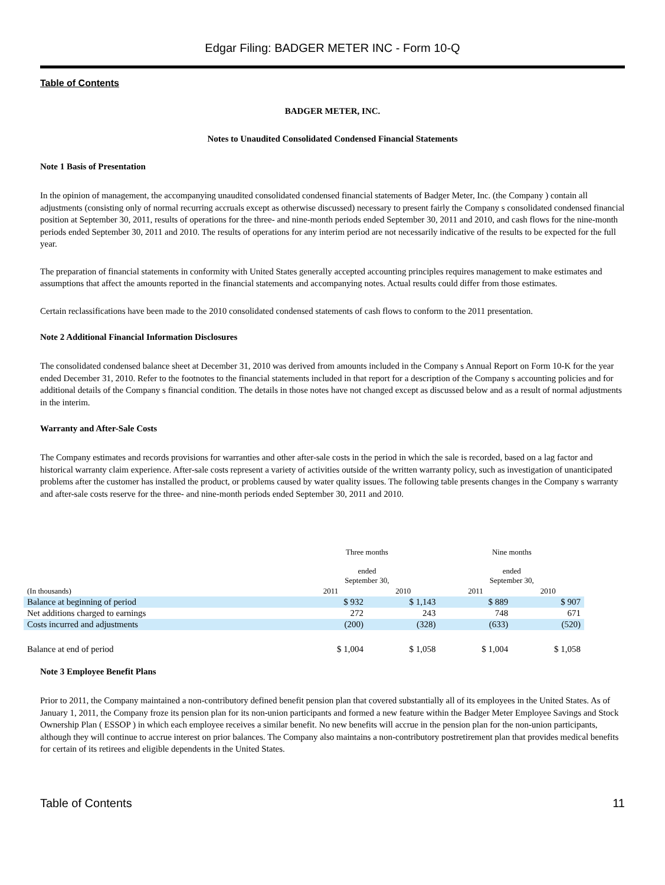Edgar Filing: BADGER METER INC - Form 10-Q
Table of Contents
BADGER METER, INC.
Notes to Unaudited Consolidated Condensed Financial Statements
Note 1 Basis of Presentation
In the opinion of management, the accompanying unaudited consolidated condensed financial statements of Badger Meter, Inc. (the Company ) contain all adjustments (consisting only of normal recurring accruals except as otherwise discussed) necessary to present fairly the Company s consolidated condensed financial position at September 30, 2011, results of operations for the three- and nine-month periods ended September 30, 2011 and 2010, and cash flows for the nine-month periods ended September 30, 2011 and 2010. The results of operations for any interim period are not necessarily indicative of the results to be expected for the full year.
The preparation of financial statements in conformity with United States generally accepted accounting principles requires management to make estimates and assumptions that affect the amounts reported in the financial statements and accompanying notes. Actual results could differ from those estimates.
Certain reclassifications have been made to the 2010 consolidated condensed statements of cash flows to conform to the 2011 presentation.
Note 2 Additional Financial Information Disclosures
The consolidated condensed balance sheet at December 31, 2010 was derived from amounts included in the Company s Annual Report on Form 10-K for the year ended December 31, 2010. Refer to the footnotes to the financial statements included in that report for a description of the Company s accounting policies and for additional details of the Company s financial condition. The details in those notes have not changed except as discussed below and as a result of normal adjustments in the interim.
Warranty and After-Sale Costs
The Company estimates and records provisions for warranties and other after-sale costs in the period in which the sale is recorded, based on a lag factor and historical warranty claim experience. After-sale costs represent a variety of activities outside of the written warranty policy, such as investigation of unanticipated problems after the customer has installed the product, or problems caused by water quality issues. The following table presents changes in the Company s warranty and after-sale costs reserve for the three- and nine-month periods ended September 30, 2011 and 2010.
| | Three months ended September 30, | | Nine months ended September 30, | |
| (In thousands) | 2011 | 2010 | 2011 | 2010 |
| Balance at beginning of period | $ 932 | $ 1,143 | $ 889 | $ 907 |
| Net additions charged to earnings | 272 | 243 | 748 | 671 |
| Costs incurred and adjustments | (200) | (328) | (633) | (520) |
| Balance at end of period | $ 1,004 | $ 1,058 | $ 1,004 | $ 1,058 |
Note 3 Employee Benefit Plans
Prior to 2011, the Company maintained a non-contributory defined benefit pension plan that covered substantially all of its employees in the United States. As of January 1, 2011, the Company froze its pension plan for its non-union participants and formed a new feature within the Badger Meter Employee Savings and Stock Ownership Plan ( ESSOP ) in which each employee receives a similar benefit. No new benefits will accrue in the pension plan for the non-union participants, although they will continue to accrue interest on prior balances. The Company also maintains a non-contributory postretirement plan that provides medical benefits for certain of its retirees and eligible dependents in the United States.
Table of Contents 11